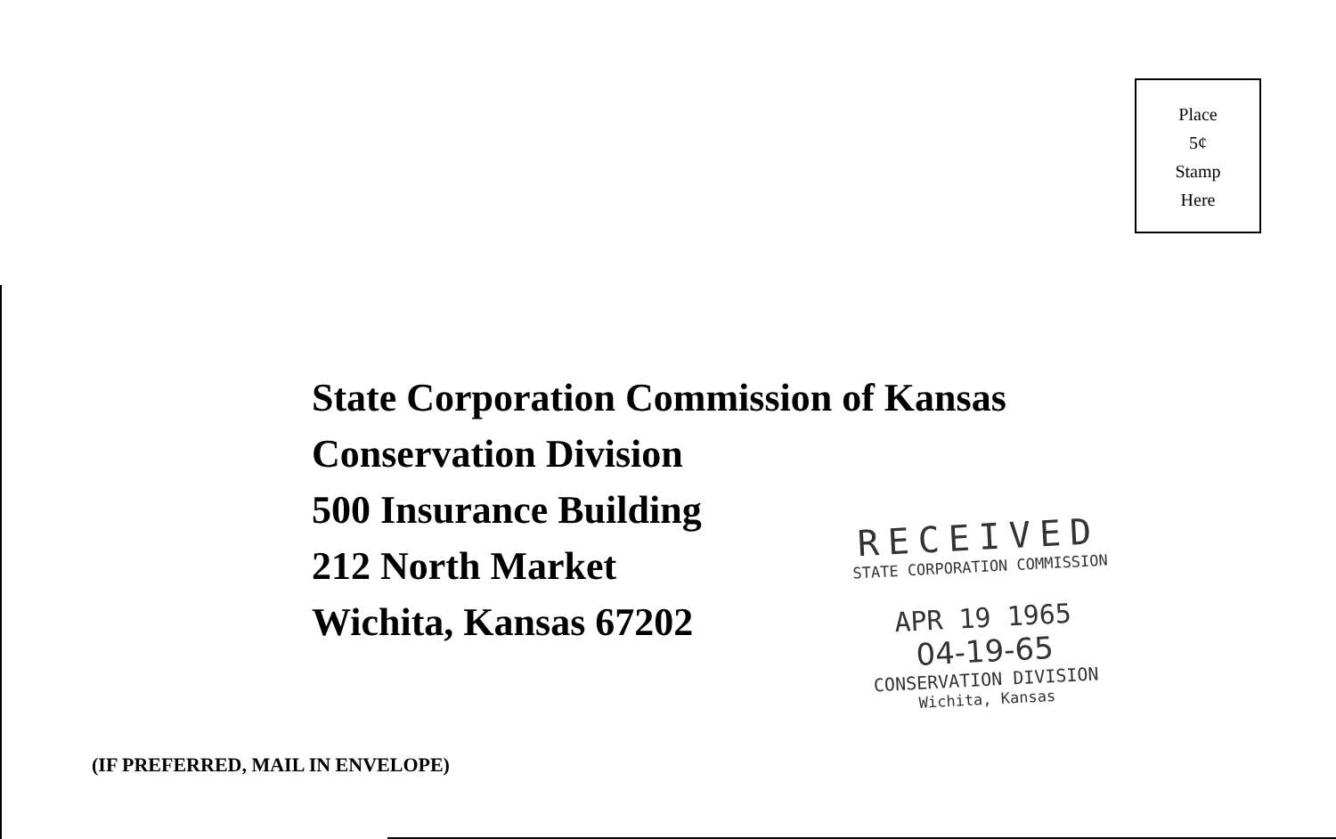Place
5¢
Stamp
Here
State Corporation Commission of Kansas
Conservation Division
500 Insurance Building
212 North Market
Wichita, Kansas 67202
RECEIVED
STATE CORPORATION COMMISSION
APR 19 1965
04-19-65
CONSERVATION DIVISION
Wichita, Kansas
(IF PREFERRED, MAIL IN ENVELOPE)